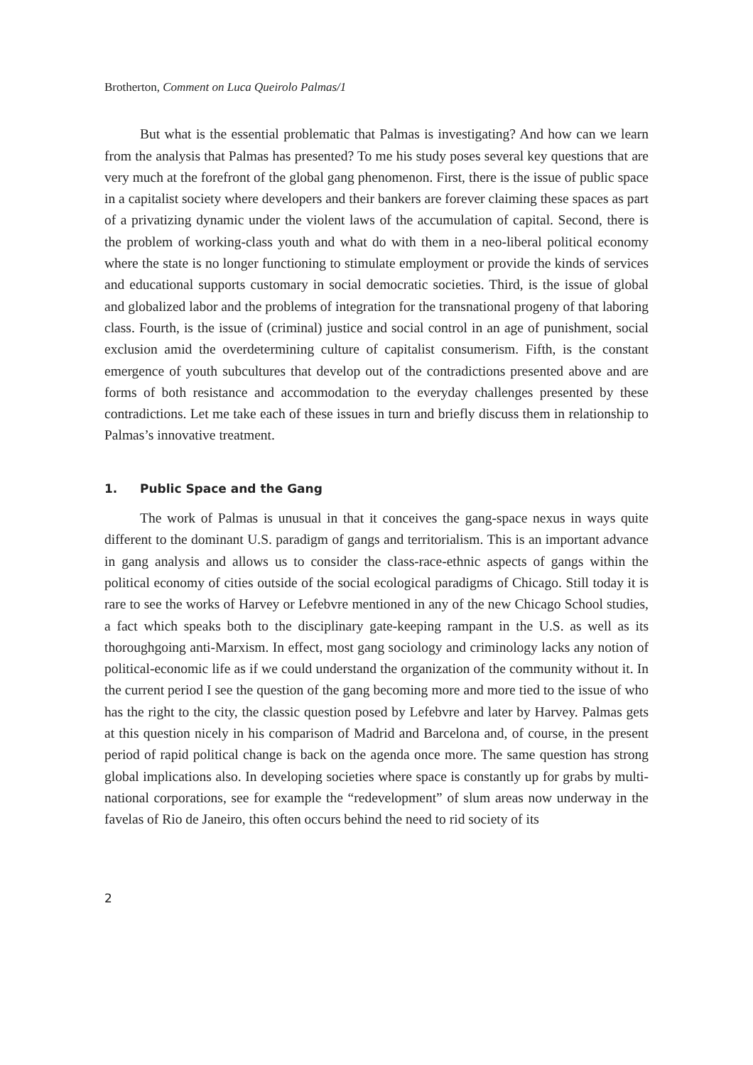Brotherton, Comment on Luca Queirolo Palmas/1
But what is the essential problematic that Palmas is investigating? And how can we learn from the analysis that Palmas has presented? To me his study poses several key questions that are very much at the forefront of the global gang phenomenon. First, there is the issue of public space in a capitalist society where developers and their bankers are forever claiming these spaces as part of a privatizing dynamic under the violent laws of the accumulation of capital. Second, there is the problem of working-class youth and what do with them in a neo-liberal political economy where the state is no longer functioning to stimulate employment or provide the kinds of services and educational supports customary in social democratic societies. Third, is the issue of global and globalized labor and the problems of integration for the transnational progeny of that laboring class. Fourth, is the issue of (criminal) justice and social control in an age of punishment, social exclusion amid the overdetermining culture of capitalist consumerism. Fifth, is the constant emergence of youth subcultures that develop out of the contradictions presented above and are forms of both resistance and accommodation to the everyday challenges presented by these contradictions. Let me take each of these issues in turn and briefly discuss them in relationship to Palmas’s innovative treatment.
1. Public Space and the Gang
The work of Palmas is unusual in that it conceives the gang-space nexus in ways quite different to the dominant U.S. paradigm of gangs and territorialism. This is an important advance in gang analysis and allows us to consider the class-race-ethnic aspects of gangs within the political economy of cities outside of the social ecological paradigms of Chicago. Still today it is rare to see the works of Harvey or Lefebvre mentioned in any of the new Chicago School studies, a fact which speaks both to the disciplinary gate-keeping rampant in the U.S. as well as its thoroughgoing anti-Marxism. In effect, most gang sociology and criminology lacks any notion of political-economic life as if we could understand the organization of the community without it. In the current period I see the question of the gang becoming more and more tied to the issue of who has the right to the city, the classic question posed by Lefebvre and later by Harvey. Palmas gets at this question nicely in his comparison of Madrid and Barcelona and, of course, in the present period of rapid political change is back on the agenda once more. The same question has strong global implications also. In developing societies where space is constantly up for grabs by multi-national corporations, see for example the “redevelopment” of slum areas now underway in the favelas of Rio de Janeiro, this often occurs behind the need to rid society of its
2